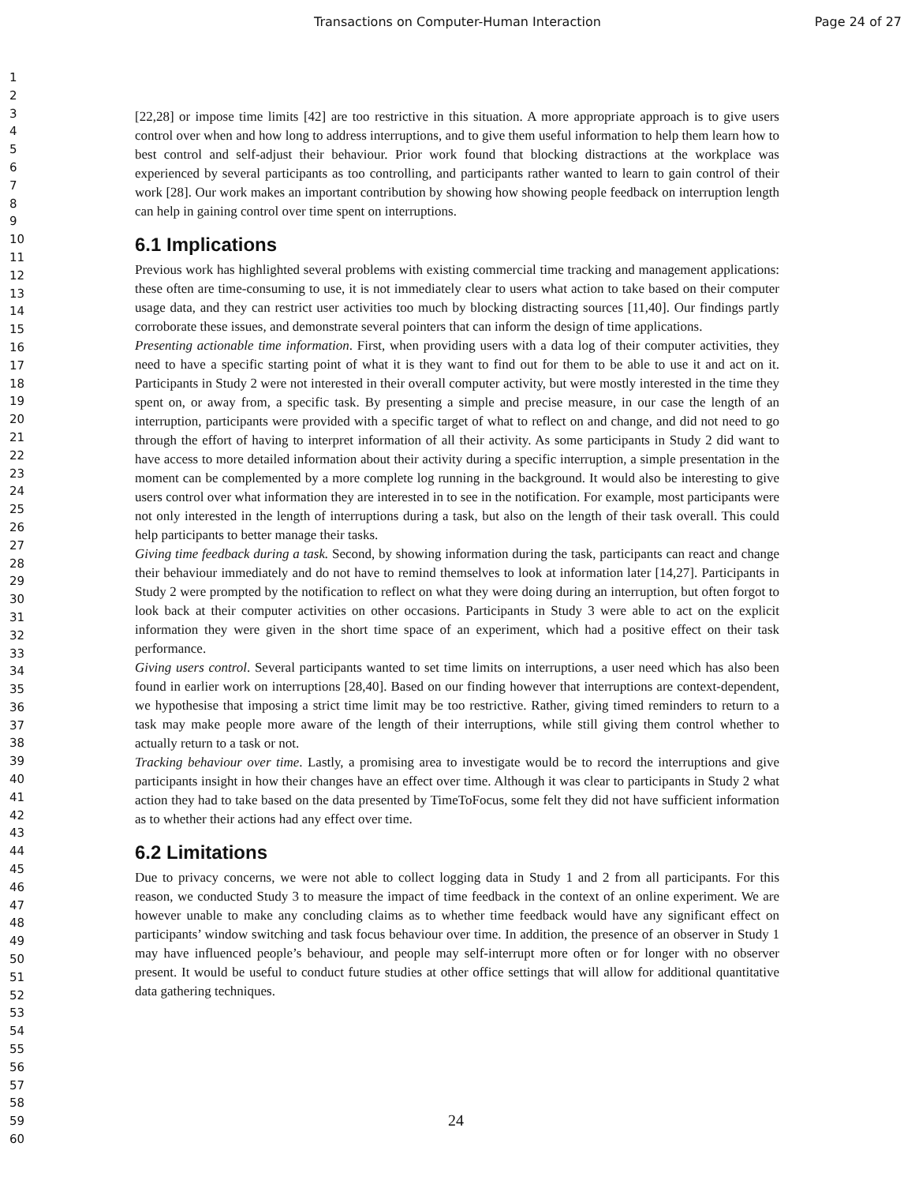Transactions on Computer-Human Interaction Page 24 of 27
1
2
3
4
5
6
7
8
9
10
11
12
13
14
15
16
17
18
19
20
21
22
23
24
25
26
27
28
29
30
31
32
33
34
35
36
37
38
39
40
41
42
43
44
45
46
47
48
49
50
51
52
53
54
55
56
57
58
59
60
[22,28] or impose time limits [42] are too restrictive in this situation. A more appropriate approach is to give users control over when and how long to address interruptions, and to give them useful information to help them learn how to best control and self-adjust their behaviour. Prior work found that blocking distractions at the workplace was experienced by several participants as too controlling, and participants rather wanted to learn to gain control of their work [28]. Our work makes an important contribution by showing how showing people feedback on interruption length can help in gaining control over time spent on interruptions.
6.1 Implications
Previous work has highlighted several problems with existing commercial time tracking and management applications: these often are time-consuming to use, it is not immediately clear to users what action to take based on their computer usage data, and they can restrict user activities too much by blocking distracting sources [11,40]. Our findings partly corroborate these issues, and demonstrate several pointers that can inform the design of time applications.
Presenting actionable time information. First, when providing users with a data log of their computer activities, they need to have a specific starting point of what it is they want to find out for them to be able to use it and act on it. Participants in Study 2 were not interested in their overall computer activity, but were mostly interested in the time they spent on, or away from, a specific task. By presenting a simple and precise measure, in our case the length of an interruption, participants were provided with a specific target of what to reflect on and change, and did not need to go through the effort of having to interpret information of all their activity. As some participants in Study 2 did want to have access to more detailed information about their activity during a specific interruption, a simple presentation in the moment can be complemented by a more complete log running in the background. It would also be interesting to give users control over what information they are interested in to see in the notification. For example, most participants were not only interested in the length of interruptions during a task, but also on the length of their task overall. This could help participants to better manage their tasks.
Giving time feedback during a task. Second, by showing information during the task, participants can react and change their behaviour immediately and do not have to remind themselves to look at information later [14,27]. Participants in Study 2 were prompted by the notification to reflect on what they were doing during an interruption, but often forgot to look back at their computer activities on other occasions. Participants in Study 3 were able to act on the explicit information they were given in the short time space of an experiment, which had a positive effect on their task performance.
Giving users control. Several participants wanted to set time limits on interruptions, a user need which has also been found in earlier work on interruptions [28,40]. Based on our finding however that interruptions are context-dependent, we hypothesise that imposing a strict time limit may be too restrictive. Rather, giving timed reminders to return to a task may make people more aware of the length of their interruptions, while still giving them control whether to actually return to a task or not.
Tracking behaviour over time. Lastly, a promising area to investigate would be to record the interruptions and give participants insight in how their changes have an effect over time. Although it was clear to participants in Study 2 what action they had to take based on the data presented by TimeToFocus, some felt they did not have sufficient information as to whether their actions had any effect over time.
6.2 Limitations
Due to privacy concerns, we were not able to collect logging data in Study 1 and 2 from all participants. For this reason, we conducted Study 3 to measure the impact of time feedback in the context of an online experiment. We are however unable to make any concluding claims as to whether time feedback would have any significant effect on participants’ window switching and task focus behaviour over time. In addition, the presence of an observer in Study 1 may have influenced people’s behaviour, and people may self-interrupt more often or for longer with no observer present. It would be useful to conduct future studies at other office settings that will allow for additional quantitative data gathering techniques.
24